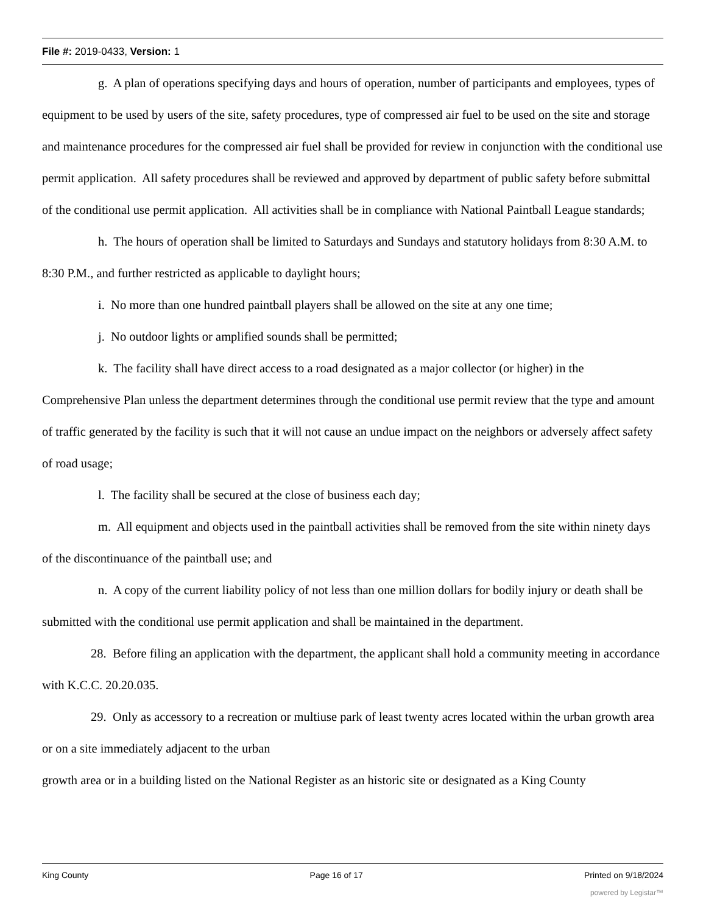File #: 2019-0433, Version: 1
g. A plan of operations specifying days and hours of operation, number of participants and employees, types of equipment to be used by users of the site, safety procedures, type of compressed air fuel to be used on the site and storage and maintenance procedures for the compressed air fuel shall be provided for review in conjunction with the conditional use permit application. All safety procedures shall be reviewed and approved by department of public safety before submittal of the conditional use permit application. All activities shall be in compliance with National Paintball League standards;
h. The hours of operation shall be limited to Saturdays and Sundays and statutory holidays from 8:30 A.M. to 8:30 P.M., and further restricted as applicable to daylight hours;
i. No more than one hundred paintball players shall be allowed on the site at any one time;
j. No outdoor lights or amplified sounds shall be permitted;
k. The facility shall have direct access to a road designated as a major collector (or higher) in the Comprehensive Plan unless the department determines through the conditional use permit review that the type and amount of traffic generated by the facility is such that it will not cause an undue impact on the neighbors or adversely affect safety of road usage;
l. The facility shall be secured at the close of business each day;
m. All equipment and objects used in the paintball activities shall be removed from the site within ninety days of the discontinuance of the paintball use; and
n. A copy of the current liability policy of not less than one million dollars for bodily injury or death shall be submitted with the conditional use permit application and shall be maintained in the department.
28. Before filing an application with the department, the applicant shall hold a community meeting in accordance with K.C.C. 20.20.035.
29. Only as accessory to a recreation or multiuse park of least twenty acres located within the urban growth area or on a site immediately adjacent to the urban
growth area or in a building listed on the National Register as an historic site or designated as a King County
King County Page 16 of 17 Printed on 9/18/2024
powered by Legistar™